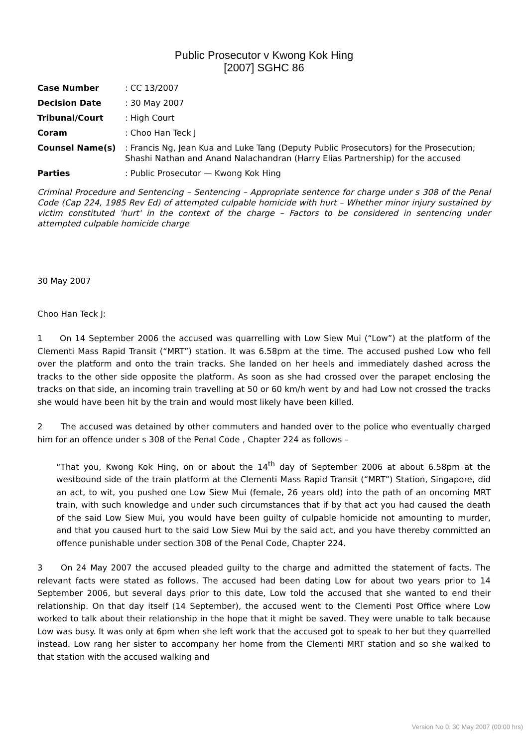Public Prosecutor v Kwong Kok Hing
[2007] SGHC 86
| Case Number | : CC 13/2007 |
| Decision Date | : 30 May 2007 |
| Tribunal/Court | : High Court |
| Coram | : Choo Han Teck J |
| Counsel Name(s) | : Francis Ng, Jean Kua and Luke Tang (Deputy Public Prosecutors) for the Prosecution; Shashi Nathan and Anand Nalachandran (Harry Elias Partnership) for the accused |
| Parties | : Public Prosecutor — Kwong Kok Hing |
Criminal Procedure and Sentencing – Sentencing – Appropriate sentence for charge under s 308 of the Penal Code (Cap 224, 1985 Rev Ed) of attempted culpable homicide with hurt – Whether minor injury sustained by victim constituted 'hurt' in the context of the charge – Factors to be considered in sentencing under attempted culpable homicide charge
30 May 2007
Choo Han Teck J:
1 On 14 September 2006 the accused was quarrelling with Low Siew Mui (“Low”) at the platform of the Clementi Mass Rapid Transit (“MRT”) station. It was 6.58pm at the time. The accused pushed Low who fell over the platform and onto the train tracks. She landed on her heels and immediately dashed across the tracks to the other side opposite the platform. As soon as she had crossed over the parapet enclosing the tracks on that side, an incoming train travelling at 50 or 60 km/h went by and had Low not crossed the tracks she would have been hit by the train and would most likely have been killed.
2 The accused was detained by other commuters and handed over to the police who eventually charged him for an offence under s 308 of the Penal Code , Chapter 224 as follows –
“That you, Kwong Kok Hing, on or about the 14<sup>th</sup> day of September 2006 at about 6.58pm at the westbound side of the train platform at the Clementi Mass Rapid Transit (“MRT”) Station, Singapore, did an act, to wit, you pushed one Low Siew Mui (female, 26 years old) into the path of an oncoming MRT train, with such knowledge and under such circumstances that if by that act you had caused the death of the said Low Siew Mui, you would have been guilty of culpable homicide not amounting to murder, and that you caused hurt to the said Low Siew Mui by the said act, and you have thereby committed an offence punishable under section 308 of the Penal Code, Chapter 224.
3 On 24 May 2007 the accused pleaded guilty to the charge and admitted the statement of facts. The relevant facts were stated as follows. The accused had been dating Low for about two years prior to 14 September 2006, but several days prior to this date, Low told the accused that she wanted to end their relationship. On that day itself (14 September), the accused went to the Clementi Post Office where Low worked to talk about their relationship in the hope that it might be saved. They were unable to talk because Low was busy. It was only at 6pm when she left work that the accused got to speak to her but they quarrelled instead. Low rang her sister to accompany her home from the Clementi MRT station and so she walked to that station with the accused walking and
Version No 0: 30 May 2007 (00:00 hrs)